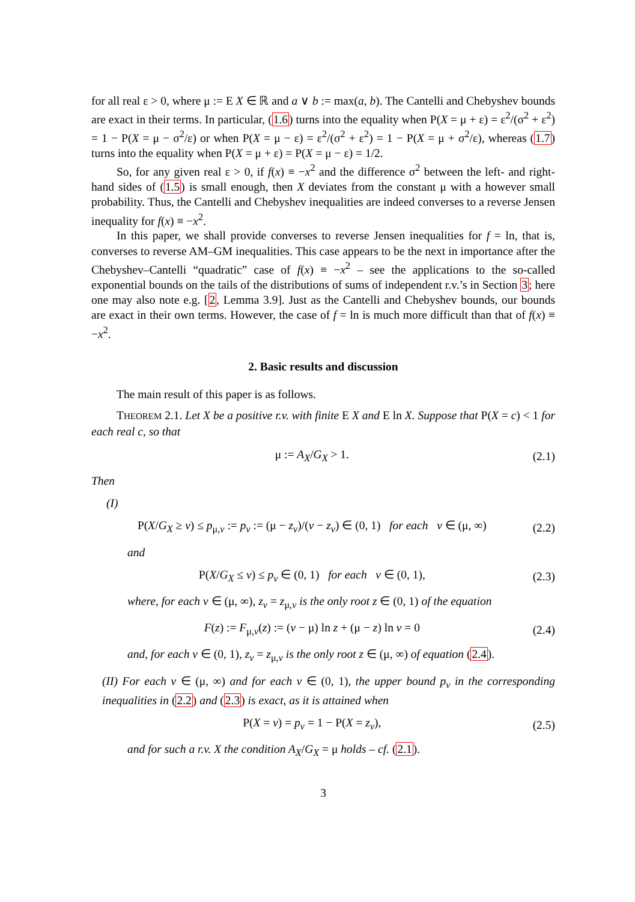for all real ε > 0, where μ := E X ∈ ℝ and a ∨ b := max(a, b). The Cantelli and Chebyshev bounds are exact in their terms. In particular, (1.6) turns into the equality when P(X = μ + ε) = ε<sup>2</sup>/(σ<sup>2</sup> + ε<sup>2</sup>) = 1 − P(X = μ − σ<sup>2</sup>/ε) or when P(X = μ − ε) = ε<sup>2</sup>/(σ<sup>2</sup> + ε<sup>2</sup>) = 1 − P(X = μ + σ<sup>2</sup>/ε), whereas (1.7) turns into the equality when P(X = μ + ε) = P(X = μ − ε) = 1/2.
So, for any given real ε > 0, if f(x) ≡ −x<sup>2</sup> and the difference σ<sup>2</sup> between the left- and right-hand sides of (1.5) is small enough, then X deviates from the constant μ with a however small probability. Thus, the Cantelli and Chebyshev inequalities are indeed converses to a reverse Jensen inequality for f(x) ≡ −x<sup>2</sup>.
In this paper, we shall provide converses to reverse Jensen inequalities for f = ln, that is, converses to reverse AM–GM inequalities. This case appears to be the next in importance after the Chebyshev–Cantelli “quadratic” case of f(x) ≡ −x<sup>2</sup> – see the applications to the so-called exponential bounds on the tails of the distributions of sums of independent r.v.’s in Section 3; here one may also note e.g. [2, Lemma 3.9]. Just as the Cantelli and Chebyshev bounds, our bounds are exact in their own terms. However, the case of f = ln is much more difficult than that of f(x) ≡ −x<sup>2</sup>.
2. Basic results and discussion
The main result of this paper is as follows.
THEOREM 2.1. Let X be a positive r.v. with finite E X and E ln X. Suppose that P(X = c) < 1 for each real c, so that
μ := A<sub>X</sub>/G<sub>X</sub> > 1. (2.1)
Then
(I)
P(X/G<sub>X</sub> ≥ v) ≤ p<sub>μ,v</sub> := p<sub>v</sub> := (μ − z<sub>v</sub>)/(v − z<sub>v</sub>) ∈ (0, 1) for each v ∈ (μ, ∞) (2.2)
and
P(X/G<sub>X</sub> ≤ v) ≤ p<sub>v</sub> ∈ (0, 1) for each v ∈ (0, 1), (2.3)
where, for each v ∈ (μ, ∞), z<sub>v</sub> = z<sub>μ,v</sub> is the only root z ∈ (0, 1) of the equation
F(z) := F<sub>μ,v</sub>(z) := (v − μ) ln z + (μ − z) ln v = 0 (2.4)
and, for each v ∈ (0, 1), z<sub>v</sub> = z<sub>μ,v</sub> is the only root z ∈ (μ, ∞) of equation (2.4).
(II) For each v ∈ (μ, ∞) and for each v ∈ (0, 1), the upper bound p<sub>v</sub> in the corresponding inequalities in (2.2) and (2.3) is exact, as it is attained when
P(X = v) = p<sub>v</sub> = 1 − P(X = z<sub>v</sub>), (2.5)
and for such a r.v. X the condition A<sub>X</sub>/G<sub>X</sub> = μ holds – cf. (2.1).
3